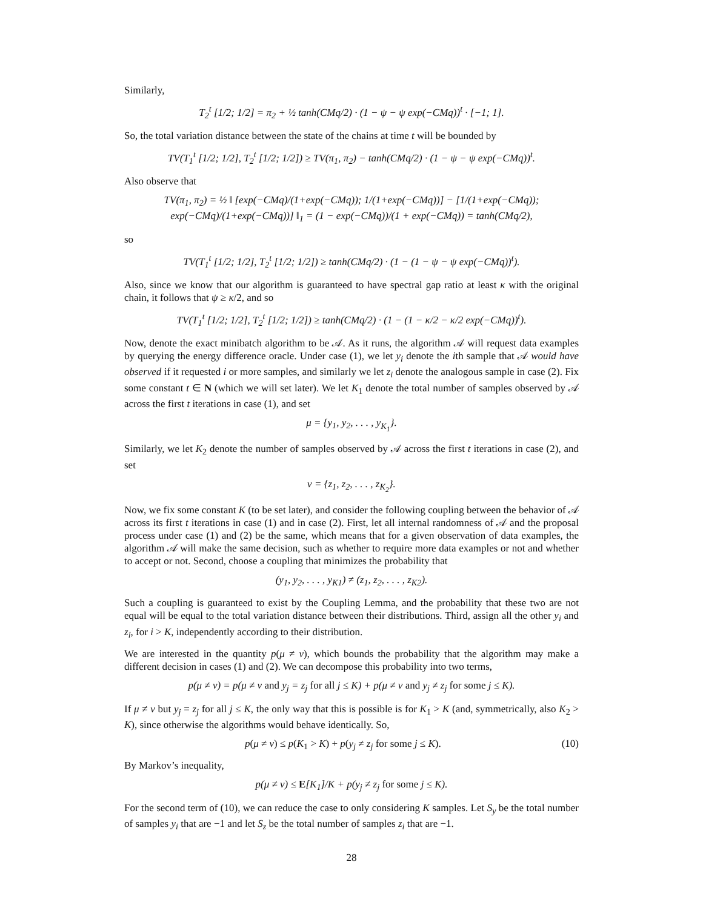Similarly,
T<sub>2</sub><sup>t</sup> [1/2; 1/2] = π<sub>2</sub> + ½ tanh(CMq/2) · (1 − ψ − ψ exp(−CMq))<sup>t</sup> · [−1; 1].
So, the total variation distance between the state of the chains at time t will be bounded by
TV(T<sub>1</sub><sup>t</sup> [1/2; 1/2], T<sub>2</sub><sup>t</sup> [1/2; 1/2]) ≥ TV(π<sub>1</sub>, π<sub>2</sub>) − tanh(CMq/2) · (1 − ψ − ψ exp(−CMq))<sup>t</sup>.
Also observe that
TV(π<sub>1</sub>, π<sub>2</sub>) = ½ ‖ [exp(−CMq)/(1+exp(−CMq)); 1/(1+exp(−CMq))] − [1/(1+exp(−CMq)); exp(−CMq)/(1+exp(−CMq))] ‖<sub>1</sub> = (1 − exp(−CMq))/(1 + exp(−CMq)) = tanh(CMq/2),
so
TV(T<sub>1</sub><sup>t</sup> [1/2; 1/2], T<sub>2</sub><sup>t</sup> [1/2; 1/2]) ≥ tanh(CMq/2) · (1 − (1 − ψ − ψ exp(−CMq))<sup>t</sup>).
Also, since we know that our algorithm is guaranteed to have spectral gap ratio at least κ with the original chain, it follows that ψ ≥ κ/2, and so
TV(T<sub>1</sub><sup>t</sup> [1/2; 1/2], T<sub>2</sub><sup>t</sup> [1/2; 1/2]) ≥ tanh(CMq/2) · (1 − (1 − κ/2 − κ/2 exp(−CMq))<sup>t</sup>).
Now, denote the exact minibatch algorithm to be 𝒜. As it runs, the algorithm 𝒜 will request data examples by querying the energy difference oracle. Under case (1), we let y<sub>i</sub> denote the ith sample that 𝒜 would have observed if it requested i or more samples, and similarly we let z<sub>i</sub> denote the analogous sample in case (2). Fix some constant t ∈ N (which we will set later). We let K<sub>1</sub> denote the total number of samples observed by 𝒜 across the first t iterations in case (1), and set
μ = {y<sub>1</sub>, y<sub>2</sub>, . . . , y<sub>K<sub>1</sub></sub>}.
Similarly, we let K<sub>2</sub> denote the number of samples observed by 𝒜 across the first t iterations in case (2), and set
ν = {z<sub>1</sub>, z<sub>2</sub>, . . . , z<sub>K<sub>2</sub></sub>}.
Now, we fix some constant K (to be set later), and consider the following coupling between the behavior of 𝒜 across its first t iterations in case (1) and in case (2). First, let all internal randomness of 𝒜 and the proposal process under case (1) and (2) be the same, which means that for a given observation of data examples, the algorithm 𝒜 will make the same decision, such as whether to require more data examples or not and whether to accept or not. Second, choose a coupling that minimizes the probability that
(y<sub>1</sub>, y<sub>2</sub>, . . . , y<sub>K1</sub>) ≠ (z<sub>1</sub>, z<sub>2</sub>, . . . , z<sub>K2</sub>).
Such a coupling is guaranteed to exist by the Coupling Lemma, and the probability that these two are not equal will be equal to the total variation distance between their distributions. Third, assign all the other y<sub>i</sub> and z<sub>i</sub>, for i > K, independently according to their distribution.
We are interested in the quantity p(μ ≠ ν), which bounds the probability that the algorithm may make a different decision in cases (1) and (2). We can decompose this probability into two terms,
p(μ ≠ ν) = p(μ ≠ ν and y<sub>j</sub> = z<sub>j</sub> for all j ≤ K) + p(μ ≠ ν and y<sub>j</sub> ≠ z<sub>j</sub> for some j ≤ K).
If μ ≠ ν but y<sub>j</sub> = z<sub>j</sub> for all j ≤ K, the only way that this is possible is for K<sub>1</sub> > K (and, symmetrically, also K<sub>2</sub> > K), since otherwise the algorithms would behave identically. So,
p(μ ≠ ν) ≤ p(K<sub>1</sub> > K) + p(y<sub>j</sub> ≠ z<sub>j</sub> for some j ≤ K). (10)
By Markov’s inequality,
p(μ ≠ ν) ≤ E[K<sub>1</sub>]/K + p(y<sub>j</sub> ≠ z<sub>j</sub> for some j ≤ K).
For the second term of (10), we can reduce the case to only considering K samples. Let S<sub>y</sub> be the total number of samples y<sub>i</sub> that are −1 and let S<sub>z</sub> be the total number of samples z<sub>i</sub> that are −1.
28